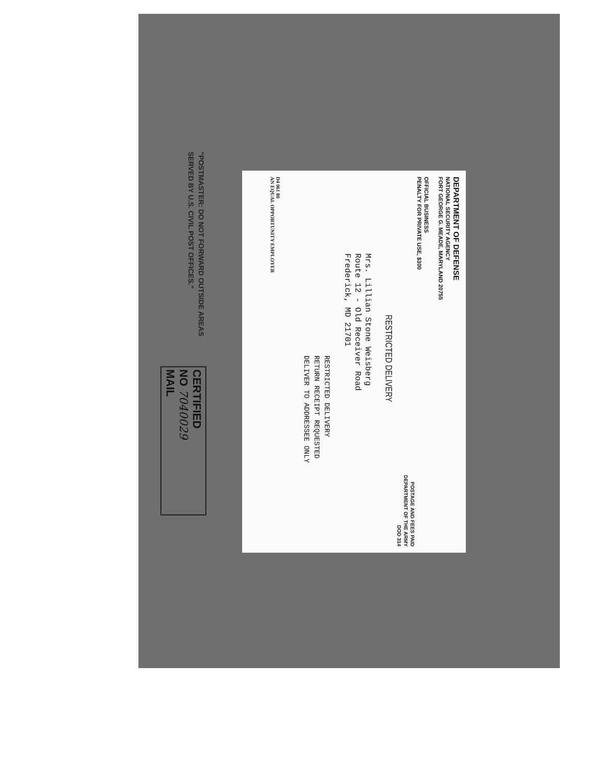DEPARTMENT OF DEFENSE
NATIONAL SECURITY AGENCY
FORT GEORGE G. MEADE, MARYLAND 20755
OFFICIAL BUSINESS
PENALTY FOR PRIVATE USE, $300
POSTAGE AND FEES PAID
DEPARTMENT OF THE ARMY
DOD 314
RESTRICTED DELIVERY
Mrs. Lillian Stone Weisberg
Route 12 - Old Receiver Road
Frederick, MD 21701
RESTRICTED DELIVERY
RETURN RECEIPT REQUESTED
DELIVER TO ADDRESSEE ONLY
D4 061 80
AN EQUAL OPPORTUNITY EMPLOYER
"POSTMASTER: DO NOT FORWARD OUTSIDE AREAS
SERVED BY U.S. CIVIL POST OFFICES."
CERTIFIED
NO 7040029
MAIL